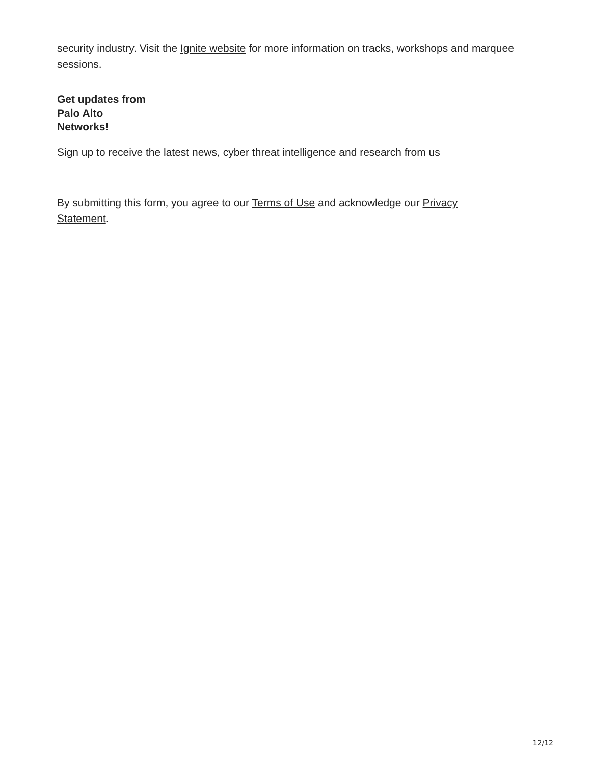security industry. Visit the Ignite website for more information on tracks, workshops and marquee sessions.
Get updates from
Palo Alto
Networks!
Sign up to receive the latest news, cyber threat intelligence and research from us
By submitting this form, you agree to our Terms of Use and acknowledge our Privacy
Statement.
12/12